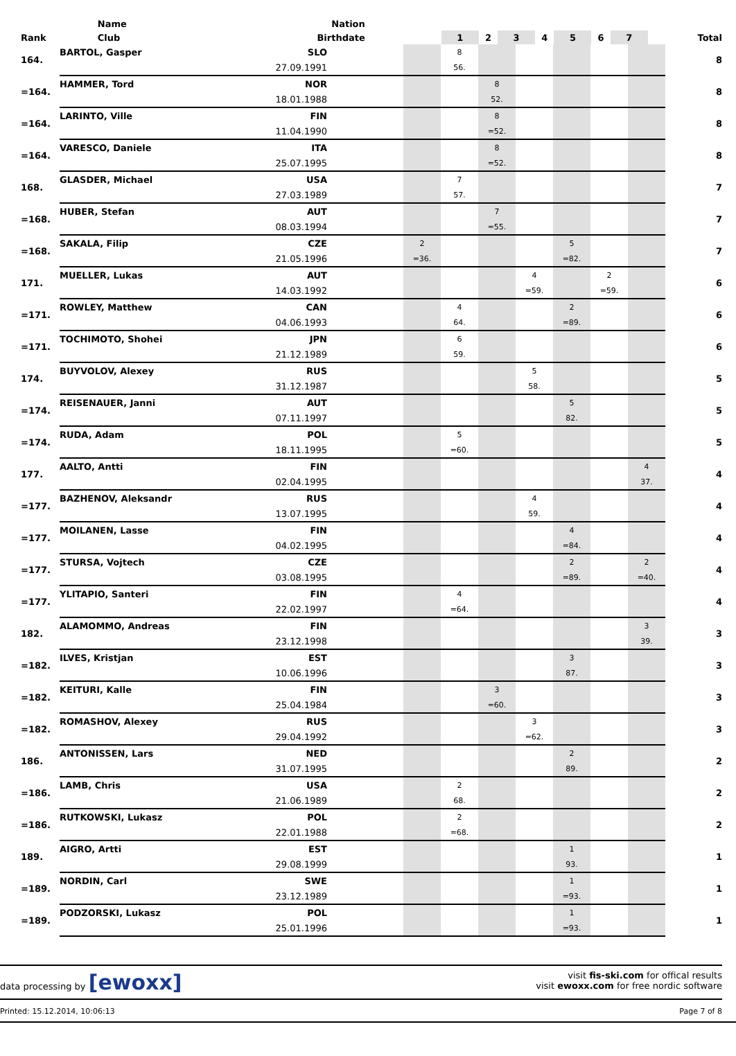| | Name | Nation | | | | | | | | | |
| --- | --- | --- | --- | --- | --- | --- | --- | --- | --- | --- | --- |
| Rank | Club | Birthdate | | 1 | 2 | 3 | 4 | 5 | 6 | 7 | Total |
| 164. | BARTOL, Gasper | SLO | | | 8 | | | | | | 8 |
| | | 27.09.1991 | | | 56. | | | | | | |
| =164. | HAMMER, Tord | NOR | | | | 8 | | | | | 8 |
| | | 18.01.1988 | | | | 52. | | | | | |
| =164. | LARINTO, Ville | FIN | | | | 8 | | | | | 8 |
| | | 11.04.1990 | | | | =52. | | | | | |
| =164. | VARESCO, Daniele | ITA | | | | 8 | | | | | 8 |
| | | 25.07.1995 | | | | =52. | | | | | |
| 168. | GLASDER, Michael | USA | | | 7 | | | | | | 7 |
| | | 27.03.1989 | | | 57. | | | | | | |
| =168. | HUBER, Stefan | AUT | | | | 7 | | | | | 7 |
| | | 08.03.1994 | | | | =55. | | | | | |
| =168. | SAKALA, Filip | CZE | | 2 | | | | 5 | | | 7 |
| | | 21.05.1996 | | =36. | | | | =82. | | | |
| 171. | MUELLER, Lukas | AUT | | | | | 4 | | 2 | | 6 |
| | | 14.03.1992 | | | | | =59. | | =59. | | |
| =171. | ROWLEY, Matthew | CAN | | | 4 | | | 2 | | | 6 |
| | | 04.06.1993 | | | 64. | | | =89. | | | |
| =171. | TOCHIMOTO, Shohei | JPN | | | 6 | | | | | | 6 |
| | | 21.12.1989 | | | 59. | | | | | | |
| 174. | BUYVOLOV, Alexey | RUS | | | | | 5 | | | | 5 |
| | | 31.12.1987 | | | | | 58. | | | | |
| =174. | REISENAUER, Janni | AUT | | | | | | 5 | | | 5 |
| | | 07.11.1997 | | | | | | 82. | | | |
| =174. | RUDA, Adam | POL | | | 5 | | | | | | 5 |
| | | 18.11.1995 | | | =60. | | | | | | |
| 177. | AALTO, Antti | FIN | | | | | | | | 4 | 4 |
| | | 02.04.1995 | | | | | | | | 37. | |
| =177. | BAZHENOV, Aleksandr | RUS | | | | | 4 | | | | 4 |
| | | 13.07.1995 | | | | | 59. | | | | |
| =177. | MOILANEN, Lasse | FIN | | | | | | 4 | | | 4 |
| | | 04.02.1995 | | | | | | =84. | | | |
| =177. | STURSA, Vojtech | CZE | | | | | | 2 | | 2 | 4 |
| | | 03.08.1995 | | | | | | =89. | | =40. | |
| =177. | YLITAPIO, Santeri | FIN | | | 4 | | | | | | 4 |
| | | 22.02.1997 | | | =64. | | | | | | |
| 182. | ALAMOMMO, Andreas | FIN | | | | | | | | 3 | 3 |
| | | 23.12.1998 | | | | | | | | 39. | |
| =182. | ILVES, Kristjan | EST | | | | | | 3 | | | 3 |
| | | 10.06.1996 | | | | | | 87. | | | |
| =182. | KEITURI, Kalle | FIN | | | | 3 | | | | | 3 |
| | | 25.04.1984 | | | | =60. | | | | | |
| =182. | ROMASHOV, Alexey | RUS | | | | | 3 | | | | 3 |
| | | 29.04.1992 | | | | | =62. | | | | |
| 186. | ANTONISSEN, Lars | NED | | | | | | 2 | | | 2 |
| | | 31.07.1995 | | | | | | 89. | | | |
| =186. | LAMB, Chris | USA | | | 2 | | | | | | 2 |
| | | 21.06.1989 | | | 68. | | | | | | |
| =186. | RUTKOWSKI, Lukasz | POL | | | 2 | | | | | | 2 |
| | | 22.01.1988 | | | =68. | | | | | | |
| 189. | AIGRO, Artti | EST | | | | | | 1 | | | 1 |
| | | 29.08.1999 | | | | | | 93. | | | |
| =189. | NORDIN, Carl | SWE | | | | | | 1 | | | 1 |
| | | 23.12.1989 | | | | | | =93. | | | |
| =189. | PODZORSKI, Lukasz | POL | | | | | | 1 | | | 1 |
| | | 25.01.1996 | | | | | | =93. | | | |
data processing by [ewoxx]
visit fis-ski.com for offical results
visit ewoxx.com for free nordic software
Printed: 15.12.2014, 10:06:13 Page 7 of 8